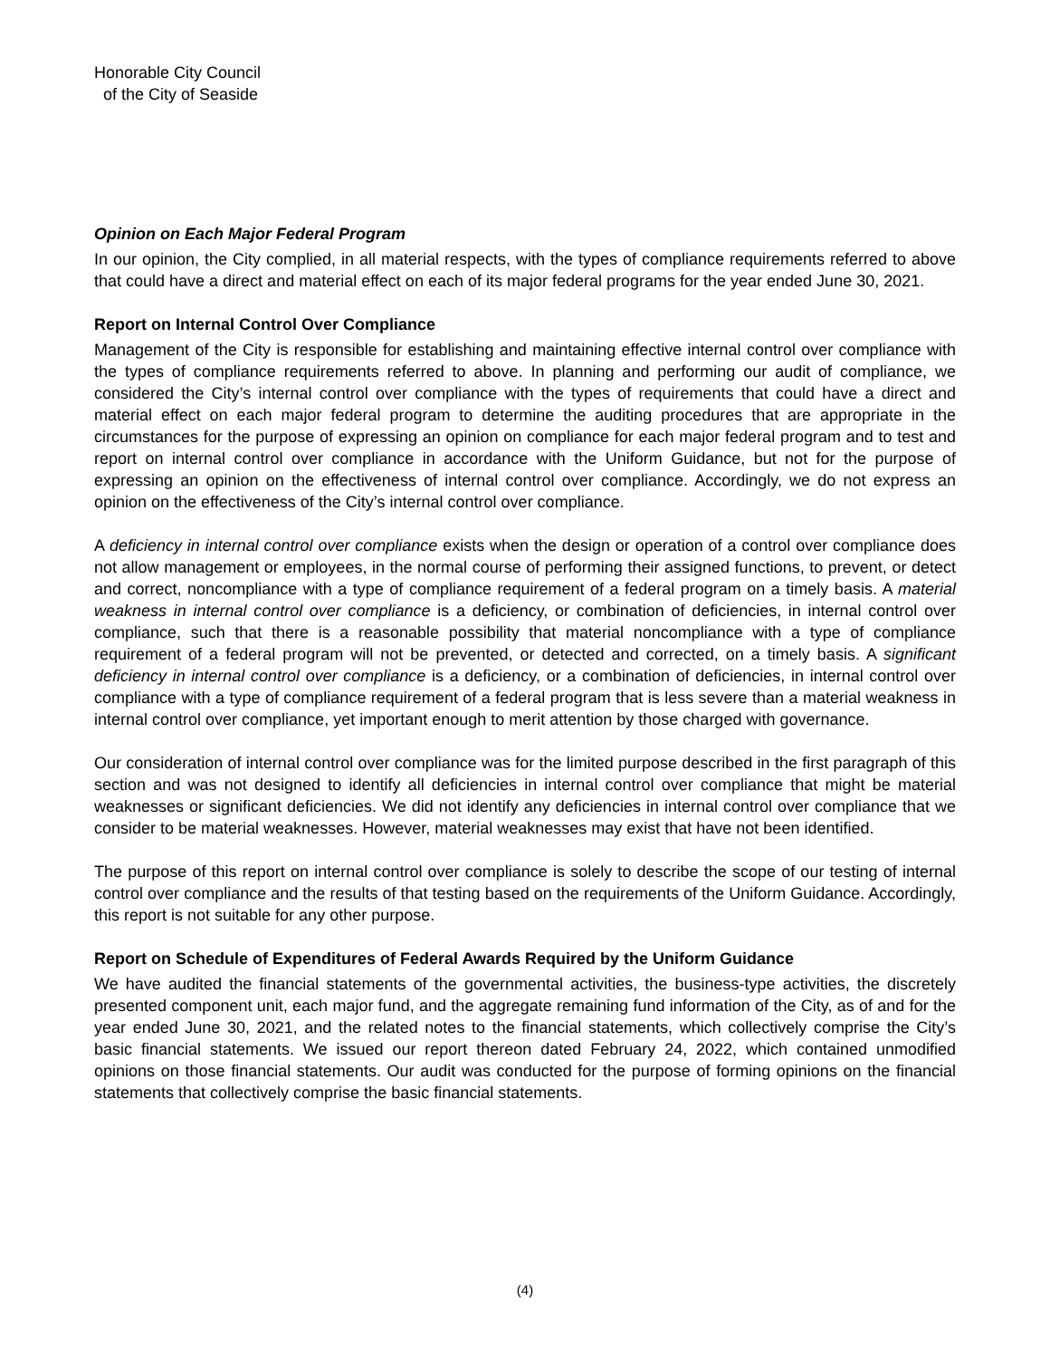Honorable City Council
of the City of Seaside
Opinion on Each Major Federal Program
In our opinion, the City complied, in all material respects, with the types of compliance requirements referred to above that could have a direct and material effect on each of its major federal programs for the year ended June 30, 2021.
Report on Internal Control Over Compliance
Management of the City is responsible for establishing and maintaining effective internal control over compliance with the types of compliance requirements referred to above. In planning and performing our audit of compliance, we considered the City’s internal control over compliance with the types of requirements that could have a direct and material effect on each major federal program to determine the auditing procedures that are appropriate in the circumstances for the purpose of expressing an opinion on compliance for each major federal program and to test and report on internal control over compliance in accordance with the Uniform Guidance, but not for the purpose of expressing an opinion on the effectiveness of internal control over compliance. Accordingly, we do not express an opinion on the effectiveness of the City’s internal control over compliance.
A deficiency in internal control over compliance exists when the design or operation of a control over compliance does not allow management or employees, in the normal course of performing their assigned functions, to prevent, or detect and correct, noncompliance with a type of compliance requirement of a federal program on a timely basis. A material weakness in internal control over compliance is a deficiency, or combination of deficiencies, in internal control over compliance, such that there is a reasonable possibility that material noncompliance with a type of compliance requirement of a federal program will not be prevented, or detected and corrected, on a timely basis. A significant deficiency in internal control over compliance is a deficiency, or a combination of deficiencies, in internal control over compliance with a type of compliance requirement of a federal program that is less severe than a material weakness in internal control over compliance, yet important enough to merit attention by those charged with governance.
Our consideration of internal control over compliance was for the limited purpose described in the first paragraph of this section and was not designed to identify all deficiencies in internal control over compliance that might be material weaknesses or significant deficiencies. We did not identify any deficiencies in internal control over compliance that we consider to be material weaknesses. However, material weaknesses may exist that have not been identified.
The purpose of this report on internal control over compliance is solely to describe the scope of our testing of internal control over compliance and the results of that testing based on the requirements of the Uniform Guidance. Accordingly, this report is not suitable for any other purpose.
Report on Schedule of Expenditures of Federal Awards Required by the Uniform Guidance
We have audited the financial statements of the governmental activities, the business-type activities, the discretely presented component unit, each major fund, and the aggregate remaining fund information of the City, as of and for the year ended June 30, 2021, and the related notes to the financial statements, which collectively comprise the City’s basic financial statements. We issued our report thereon dated February 24, 2022, which contained unmodified opinions on those financial statements. Our audit was conducted for the purpose of forming opinions on the financial statements that collectively comprise the basic financial statements.
(4)